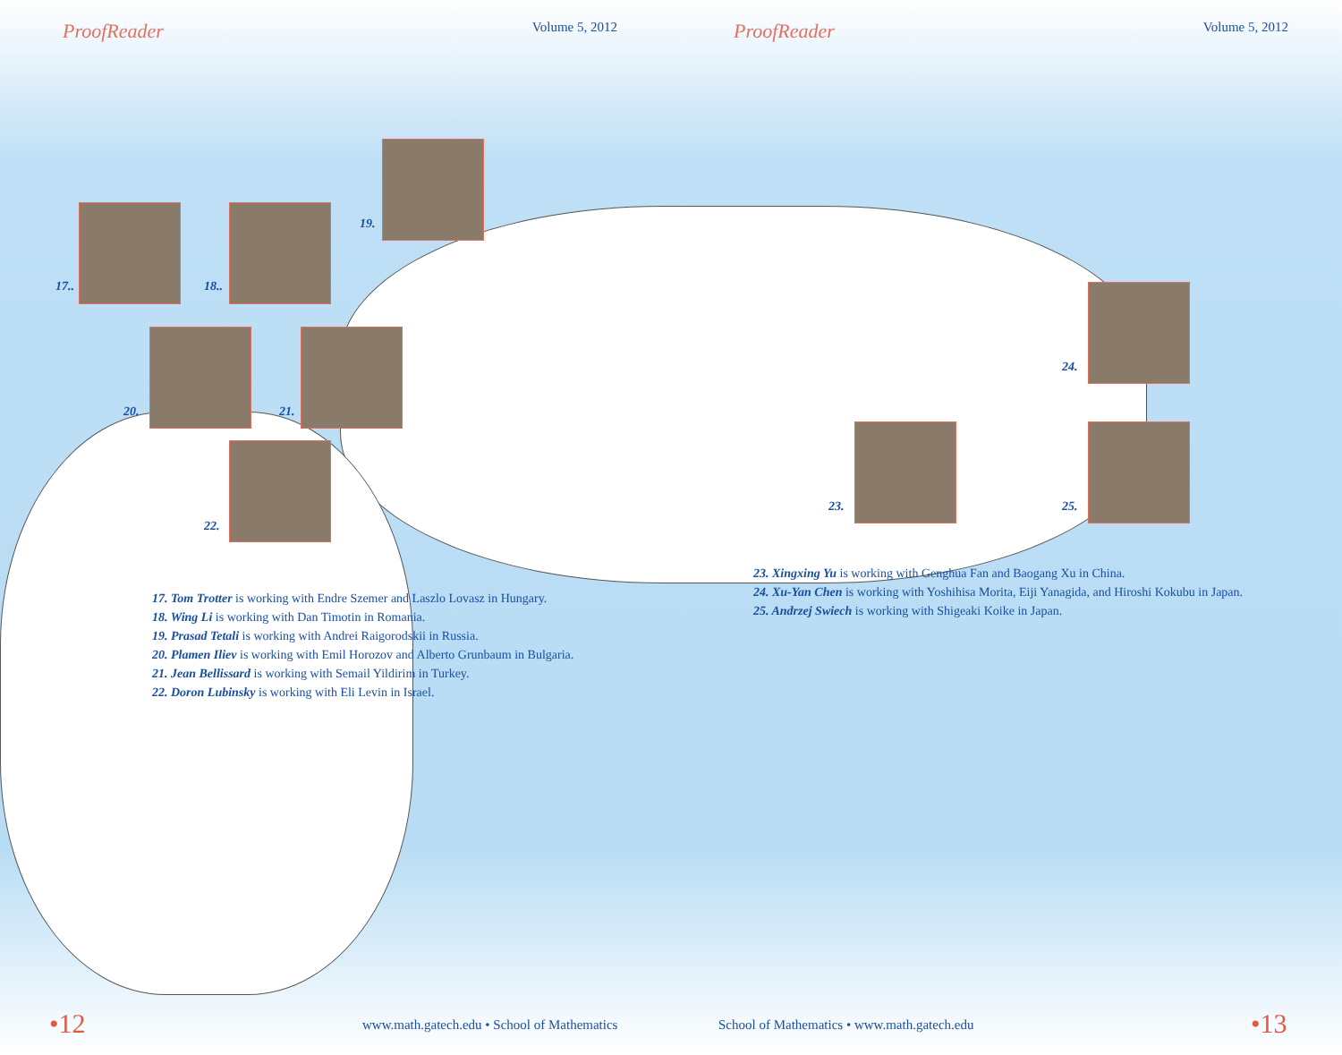ProofReader Volume 5, 2012
17.. 18..
19.
20. 21.
22.
17. Tom Trotter is working with Endre Szemer and Laszlo Lovasz in Hungary.
18. Wing Li is working with Dan Timotin in Romania.
19. Prasad Tetali is working with Andrei Raigorodskii in Russia.
20. Plamen Iliev is working with Emil Horozov and Alberto Grunbaum in Bulgaria.
21. Jean Bellissard is working with Semail Yildirim in Turkey.
22. Doron Lubinsky is working with Eli Levin in Israel.
•12
www.math.gatech.edu • School of Mathematics
ProofReader Volume 5, 2012
23.
24.
25.
23. Xingxing Yu is working with Genghua Fan and Baogang Xu in China.
24. Xu-Yan Chen is working with Yoshihisa Morita, Eiji Yanagida, and Hiroshi Kokubu in Japan.
25. Andrzej Swiech is working with Shigeaki Koike in Japan.
School of Mathematics • www.math.gatech.edu
•13